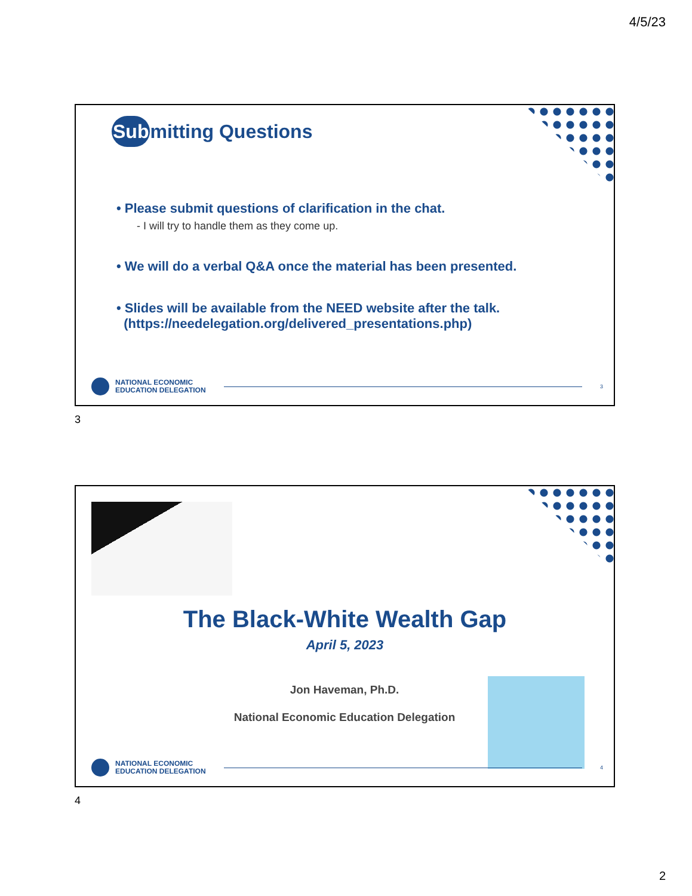4/5/23
Submitting Questions
• Please submit questions of clarification in the chat.
- I will try to handle them as they come up.
• We will do a verbal Q&A once the material has been presented.
• Slides will be available from the NEED website after the talk.
(https://needelegation.org/delivered_presentations.php)
NATIONAL ECONOMIC
EDUCATION DELEGATION
3
3
The Black-White Wealth Gap
April 5, 2023
Jon Haveman, Ph.D.
National Economic Education Delegation
NATIONAL ECONOMIC
EDUCATION DELEGATION
4
4
2